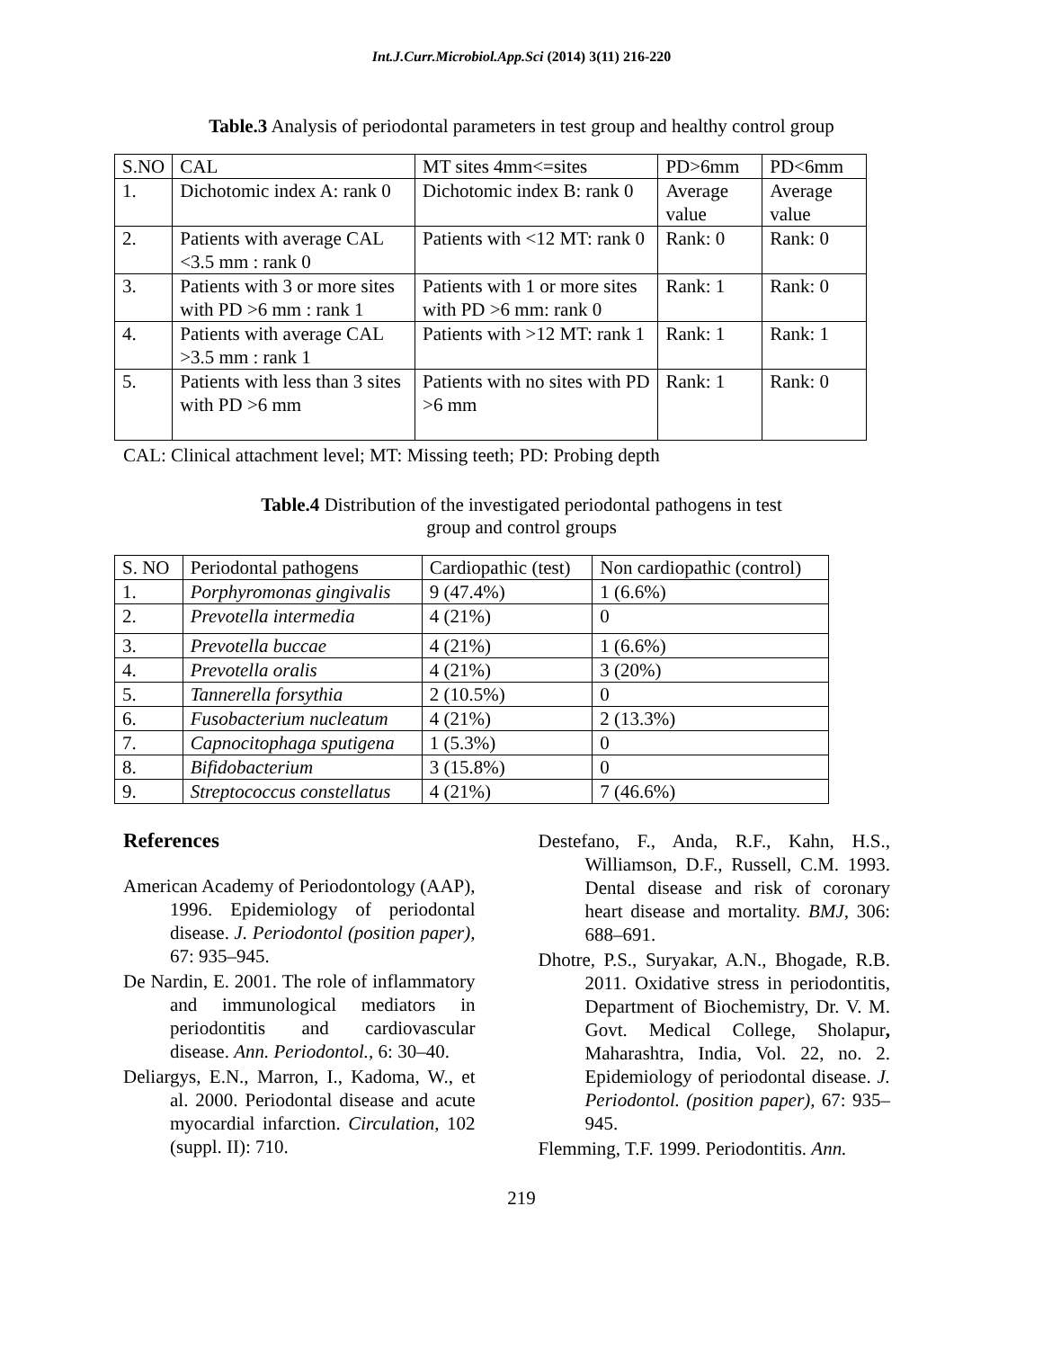Int.J.Curr.Microbiol.App.Sci (2014) 3(11) 216-220
Table.3 Analysis of periodontal parameters in test group and healthy control group
| S.NO | CAL | MT sites 4mm<=sites | PD>6mm | PD<6mm |
| 1. | Dichotomic index A: rank 0 | Dichotomic index B: rank 0 | Average value | Average value |
| 2. | Patients with average CAL <3.5 mm : rank 0 | Patients with <12 MT: rank 0 | Rank: 0 | Rank: 0 |
| 3. | Patients with 3 or more sites with PD >6 mm : rank 1 | Patients with 1 or more sites with PD >6 mm: rank 0 | Rank: 1 | Rank: 0 |
| 4. | Patients with average CAL >3.5 mm : rank 1 | Patients with >12 MT: rank 1 | Rank: 1 | Rank: 1 |
| 5. | Patients with less than 3 sites with PD >6 mm | Patients with no sites with PD >6 mm | Rank: 1 | Rank: 0 |
CAL: Clinical attachment level; MT: Missing teeth; PD: Probing depth
Table.4 Distribution of the investigated periodontal pathogens in test
group and control groups
| S. NO | Periodontal pathogens | Cardiopathic (test) | Non cardiopathic (control) |
| 1. | Porphyromonas gingivalis | 9 (47.4%) | 1 (6.6%) |
| 2. | Prevotella intermedia | 4 (21%) | 0 |
| 3. | Prevotella buccae | 4 (21%) | 1 (6.6%) |
| 4. | Prevotella oralis | 4 (21%) | 3 (20%) |
| 5. | Tannerella forsythia | 2 (10.5%) | 0 |
| 6. | Fusobacterium nucleatum | 4 (21%) | 2 (13.3%) |
| 7. | Capnocitophaga sputigena | 1 (5.3%) | 0 |
| 8. | Bifidobacterium | 3 (15.8%) | 0 |
| 9. | Streptococcus constellatus | 4 (21%) | 7 (46.6%) |
References
American Academy of Periodontology (AAP), 1996. Epidemiology of periodontal disease. J. Periodontol (position paper), 67: 935–945.
De Nardin, E. 2001. The role of inflammatory and immunological mediators in periodontitis and cardiovascular disease. Ann. Periodontol., 6: 30–40.
Deliargys, E.N., Marron, I., Kadoma, W., et al. 2000. Periodontal disease and acute myocardial infarction. Circulation, 102 (suppl. II): 710.
Destefano, F., Anda, R.F., Kahn, H.S., Williamson, D.F., Russell, C.M. 1993. Dental disease and risk of coronary heart disease and mortality. BMJ, 306: 688–691.
Dhotre, P.S., Suryakar, A.N., Bhogade, R.B. 2011. Oxidative stress in periodontitis, Department of Biochemistry, Dr. V. M. Govt. Medical College, Sholapur, Maharashtra, India, Vol. 22, no. 2. Epidemiology of periodontal disease. J. Periodontol. (position paper), 67: 935–945.
Flemming, T.F. 1999. Periodontitis. Ann.
219